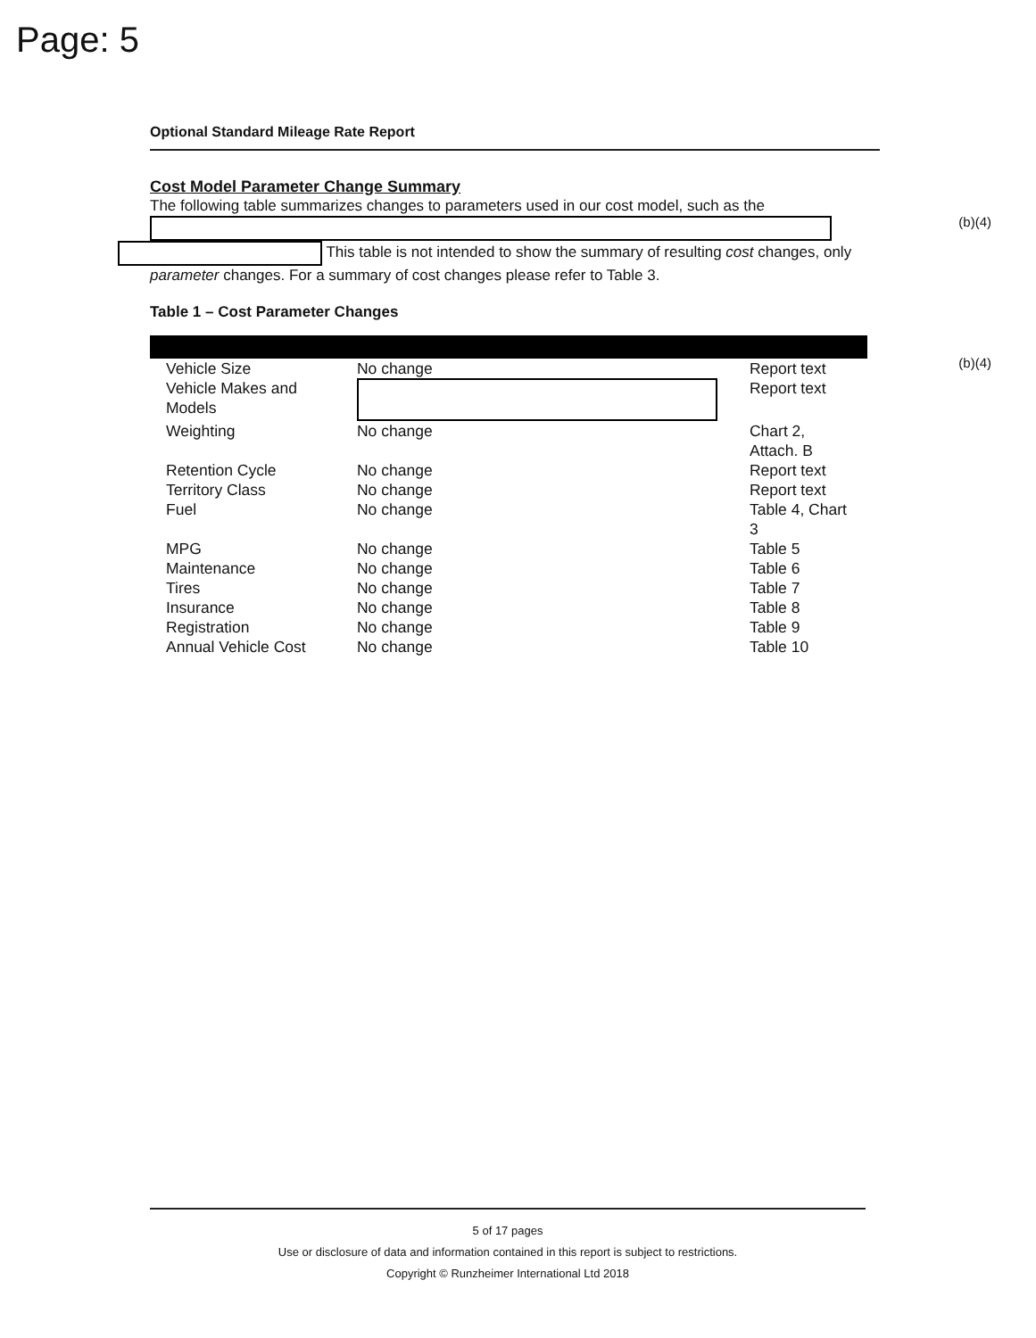Page: 5
Optional Standard Mileage Rate Report
Cost Model Parameter Change Summary
The following table summarizes changes to parameters used in our cost model, such as the
(b)(4)
This table is not intended to show the summary of resulting cost changes, only parameter changes. For a summary of cost changes please refer to Table 3.
Table 1 – Cost Parameter Changes
| Vehicle Size | No change | Report text |
| Vehicle Makes and Models | | Report text |
| Weighting | No change | Chart 2, Attach. B |
| Retention Cycle | No change | Report text |
| Territory Class | No change | Report text |
| Fuel | No change | Table 4, Chart 3 |
| MPG | No change | Table 5 |
| Maintenance | No change | Table 6 |
| Tires | No change | Table 7 |
| Insurance | No change | Table 8 |
| Registration | No change | Table 9 |
| Annual Vehicle Cost | No change | Table 10 |
(b)(4)
5 of 17 pages
Use or disclosure of data and information contained in this report is subject to restrictions.
Copyright © Runzheimer International Ltd 2018